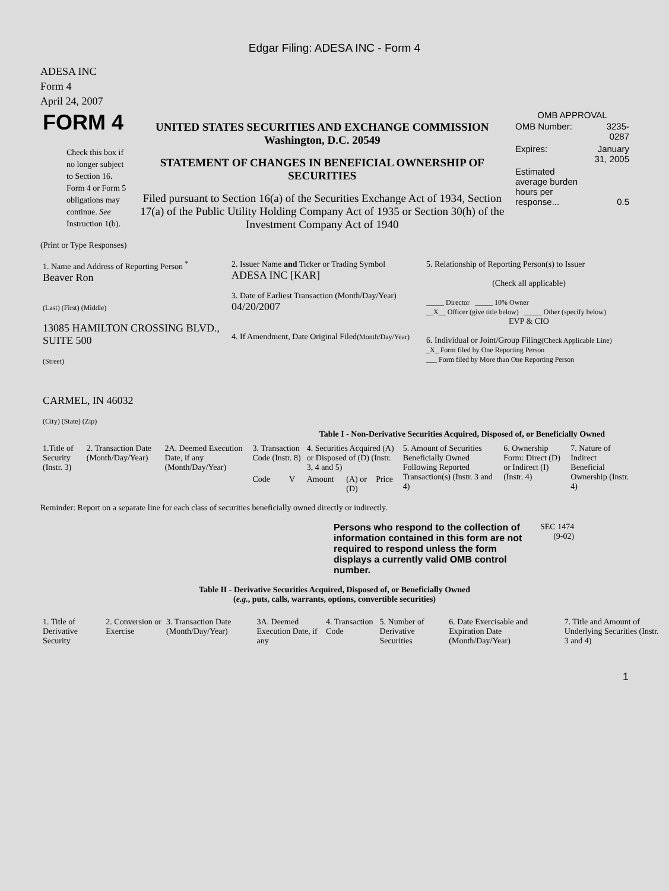Edgar Filing: ADESA INC - Form 4
ADESA INC
Form 4
April 24, 2007
| FORM 4 Check this box if no longer subject to Section 16. Form 4 or Form 5 obligations may continue. See Instruction 1(b). | UNITED STATES SECURITIES AND EXCHANGE COMMISSION Washington, D.C. 20549 STATEMENT OF CHANGES IN BENEFICIAL OWNERSHIP OF SECURITIES Filed pursuant to Section 16(a) of the Securities Exchange Act of 1934, Section 17(a) of the Public Utility Holding Company Act of 1935 or Section 30(h) of the Investment Company Act of 1940 | OMB APPROVAL / OMB Number: / 3235-0287 / / Expires: / January 31, 2005 / / Estimated average burden hours per response... / 0.5 / |
(Print or Type Responses)
| 1. Name and Address of Reporting Person <sup>*</sup> Beaver Ron (Last) (First) (Middle) 13085 HAMILTON CROSSING BLVD., SUITE 500 (Street) CARMEL, IN 46032 (City) (State) (Zip) | 2. Issuer Name and Ticker or Trading Symbol ADESA INC [KAR] 3. Date of Earliest Transaction (Month/Day/Year) 04/20/2007 4. If Amendment, Date Original Filed (Month/Day/Year) | 5. Relationship of Reporting Person(s) to Issuer (Check all applicable) _____ Director _____ 10% Owner __X__ Officer (give title below) _____ Other (specify below) EVP & CIO 6. Individual or Joint/Group Filing (Check Applicable Line) _X_ Form filed by One Reporting Person ___ Form filed by More than One Reporting Person |
Table I - Non-Derivative Securities Acquired, Disposed of, or Beneficially Owned
| 1.Title of Security (Instr. 3) | 2. Transaction Date (Month/Day/Year) | 2A. Deemed Execution Date, if any (Month/Day/Year) | 3. Transaction Code (Instr. 8) | | 4. Securities Acquired (A) or Disposed of (D) (Instr. 3, 4 and 5) | | | 5. Amount of Securities Beneficially Owned Following Reported Transaction(s) (Instr. 3 and 4) | 6. Ownership Form: Direct (D) or Indirect (I) (Instr. 4) | 7. Nature of Indirect Beneficial Ownership (Instr. 4) |
| --- | --- | --- | --- | --- | --- | --- | --- | --- | --- | --- |
| | | | Code | V | Amount | (A) or (D) | Price | | | |
Reminder: Report on a separate line for each class of securities beneficially owned directly or indirectly.
| Persons who respond to the collection of information contained in this form are not required to respond unless the form displays a currently valid OMB control number. | SEC 1474 (9-02) |
Table II - Derivative Securities Acquired, Disposed of, or Beneficially Owned
(e.g., puts, calls, warrants, options, convertible securities)
| 1. Title of Derivative Security | 2. Conversion or Exercise | 3. Transaction Date (Month/Day/Year) | 3A. Deemed Execution Date, if any | 4. Transaction Code | 5. Number of Derivative Securities | 6. Date Exercisable and Expiration Date (Month/Day/Year) | 7. Title and Amount of Underlying Securities (Instr. 3 and 4) |
| --- | --- | --- | --- | --- | --- | --- | --- |
1